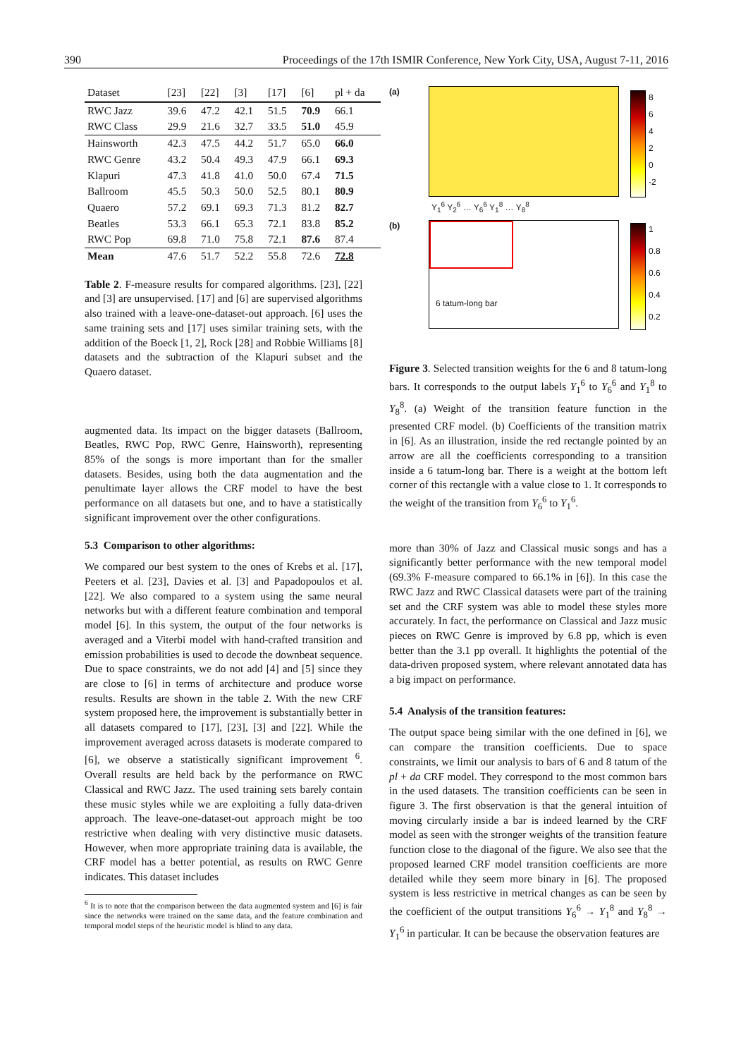390 Proceedings of the 17th ISMIR Conference, New York City, USA, August 7-11, 2016
| Dataset | [23] | [22] | [3] | [17] | [6] | pl + da |
| --- | --- | --- | --- | --- | --- | --- |
| RWC Jazz | 39.6 | 47.2 | 42.1 | 51.5 | 70.9 | 66.1 |
| RWC Class | 29.9 | 21.6 | 32.7 | 33.5 | 51.0 | 45.9 |
| Hainsworth | 42.3 | 47.5 | 44.2 | 51.7 | 65.0 | 66.0 |
| RWC Genre | 43.2 | 50.4 | 49.3 | 47.9 | 66.1 | 69.3 |
| Klapuri | 47.3 | 41.8 | 41.0 | 50.0 | 67.4 | 71.5 |
| Ballroom | 45.5 | 50.3 | 50.0 | 52.5 | 80.1 | 80.9 |
| Quaero | 57.2 | 69.1 | 69.3 | 71.3 | 81.2 | 82.7 |
| Beatles | 53.3 | 66.1 | 65.3 | 72.1 | 83.8 | 85.2 |
| RWC Pop | 69.8 | 71.0 | 75.8 | 72.1 | 87.6 | 87.4 |
| Mean | 47.6 | 51.7 | 52.2 | 55.8 | 72.6 | 72.8 |
Table 2. F-measure results for compared algorithms. [23], [22] and [3] are unsupervised. [17] and [6] are supervised algorithms also trained with a leave-one-dataset-out approach. [6] uses the same training sets and [17] uses similar training sets, with the addition of the Boeck [1, 2], Rock [28] and Robbie Williams [8] datasets and the subtraction of the Klapuri subset and the Quaero dataset.
augmented data. Its impact on the bigger datasets (Ballroom, Beatles, RWC Pop, RWC Genre, Hainsworth), representing 85% of the songs is more important than for the smaller datasets. Besides, using both the data augmentation and the penultimate layer allows the CRF model to have the best performance on all datasets but one, and to have a statistically significant improvement over the other configurations.
5.3 Comparison to other algorithms:
We compared our best system to the ones of Krebs et al. [17], Peeters et al. [23], Davies et al. [3] and Papadopoulos et al. [22]. We also compared to a system using the same neural networks but with a different feature combination and temporal model [6]. In this system, the output of the four networks is averaged and a Viterbi model with hand-crafted transition and emission probabilities is used to decode the downbeat sequence. Due to space constraints, we do not add [4] and [5] since they are close to [6] in terms of architecture and produce worse results. Results are shown in the table 2. With the new CRF system proposed here, the improvement is substantially better in all datasets compared to [17], [23], [3] and [22]. While the improvement averaged across datasets is moderate compared to [6], we observe a statistically significant improvement <sup>6</sup>. Overall results are held back by the performance on RWC Classical and RWC Jazz. The used training sets barely contain these music styles while we are exploiting a fully data-driven approach. The leave-one-dataset-out approach might be too restrictive when dealing with very distinctive music datasets. However, when more appropriate training data is available, the CRF model has a better potential, as results on RWC Genre indicates. This dataset includes
<sup>6</sup> It is to note that the comparison between the data augmented system and [6] is fair since the networks were trained on the same data, and the feature combination and temporal model steps of the heuristic model is blind to any data.
(a)
8
6
4
2
0
-2
Y<sub>1</sub><sup>6</sup> Y<sub>2</sub><sup>6</sup> … Y<sub>6</sub><sup>6</sup> Y<sub>1</sub><sup>8</sup> … Y<sub>8</sub><sup>8</sup>
(b)
6 tatum-long bar
1
0.8
0.6
0.4
0.2
Figure 3. Selected transition weights for the 6 and 8 tatum-long bars. It corresponds to the output labels Y<sub>1</sub><sup>6</sup> to Y<sub>6</sub><sup>6</sup> and Y<sub>1</sub><sup>8</sup> to Y<sub>8</sub><sup>8</sup>. (a) Weight of the transition feature function in the presented CRF model. (b) Coefficients of the transition matrix in [6]. As an illustration, inside the red rectangle pointed by an arrow are all the coefficients corresponding to a transition inside a 6 tatum-long bar. There is a weight at the bottom left corner of this rectangle with a value close to 1. It corresponds to the weight of the transition from Y<sub>6</sub><sup>6</sup> to Y<sub>1</sub><sup>6</sup>.
more than 30% of Jazz and Classical music songs and has a significantly better performance with the new temporal model (69.3% F-measure compared to 66.1% in [6]). In this case the RWC Jazz and RWC Classical datasets were part of the training set and the CRF system was able to model these styles more accurately. In fact, the performance on Classical and Jazz music pieces on RWC Genre is improved by 6.8 pp, which is even better than the 3.1 pp overall. It highlights the potential of the data-driven proposed system, where relevant annotated data has a big impact on performance.
5.4 Analysis of the transition features:
The output space being similar with the one defined in [6], we can compare the transition coefficients. Due to space constraints, we limit our analysis to bars of 6 and 8 tatum of the pl + da CRF model. They correspond to the most common bars in the used datasets. The transition coefficients can be seen in figure 3. The first observation is that the general intuition of moving circularly inside a bar is indeed learned by the CRF model as seen with the stronger weights of the transition feature function close to the diagonal of the figure. We also see that the proposed learned CRF model transition coefficients are more detailed while they seem more binary in [6]. The proposed system is less restrictive in metrical changes as can be seen by the coefficient of the output transitions Y<sub>6</sub><sup>6</sup> → Y<sub>1</sub><sup>8</sup> and Y<sub>8</sub><sup>8</sup> → Y<sub>1</sub><sup>6</sup> in particular. It can be because the observation features are